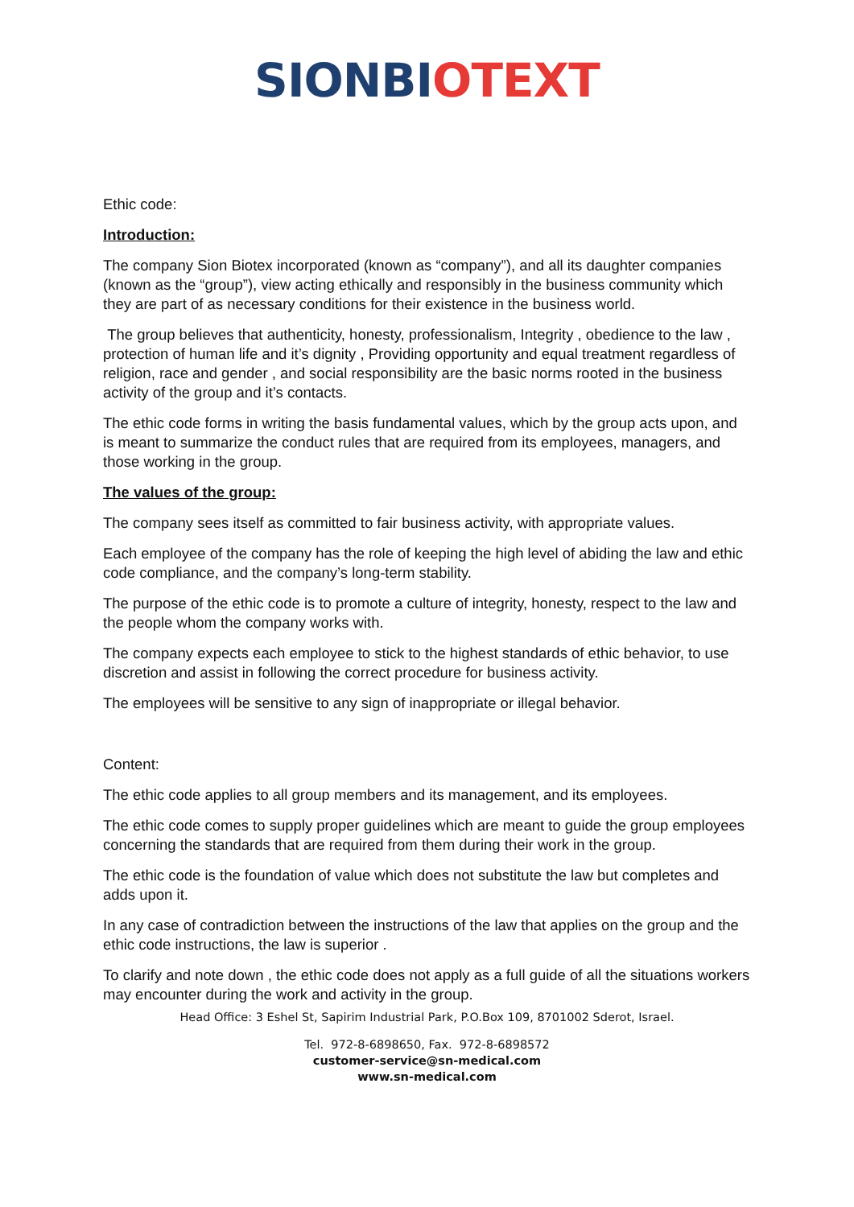SIONBI OTEXT
Ethic code:
Introduction:
The company Sion Biotex incorporated (known as “company”), and all its daughter companies (known as the “group”), view acting ethically and responsibly in the business community which they are part of as necessary conditions for their existence in the business world.
The group believes that authenticity, honesty, professionalism, Integrity , obedience to the law , protection of human life and it’s dignity , Providing opportunity and equal treatment regardless of religion, race and gender , and social responsibility are the basic norms rooted in the business activity of the group and it’s contacts.
The ethic code forms in writing the basis fundamental values, which by the group acts upon, and is meant to summarize the conduct rules that are required from its employees, managers, and those working in the group.
The values of the group:
The company sees itself as committed to fair business activity, with appropriate values.
Each employee of the company has the role of keeping the high level of abiding the law and ethic code compliance, and the company’s long-term stability.
The purpose of the ethic code is to promote a culture of integrity, honesty, respect to the law and the people whom the company works with.
The company expects each employee to stick to the highest standards of ethic behavior, to use discretion and assist in following the correct procedure for business activity.
The employees will be sensitive to any sign of inappropriate or illegal behavior.
Content:
The ethic code applies to all group members and its management, and its employees.
The ethic code comes to supply proper guidelines which are meant to guide the group employees concerning the standards that are required from them during their work in the group.
The ethic code is the foundation of value which does not substitute the law but completes and adds upon it.
In any case of contradiction between the instructions of the law that applies on the group and the ethic code instructions, the law is superior .
To clarify and note down , the ethic code does not apply as a full guide of all the situations workers may encounter during the work and activity in the group.
Head Office: 3 Eshel St, Sapirim Industrial Park, P.O.Box 109, 8701002 Sderot, Israel.
Tel. 972-8-6898650, Fax. 972-8-6898572
customer-service@sn-medical.com
www.sn-medical.com